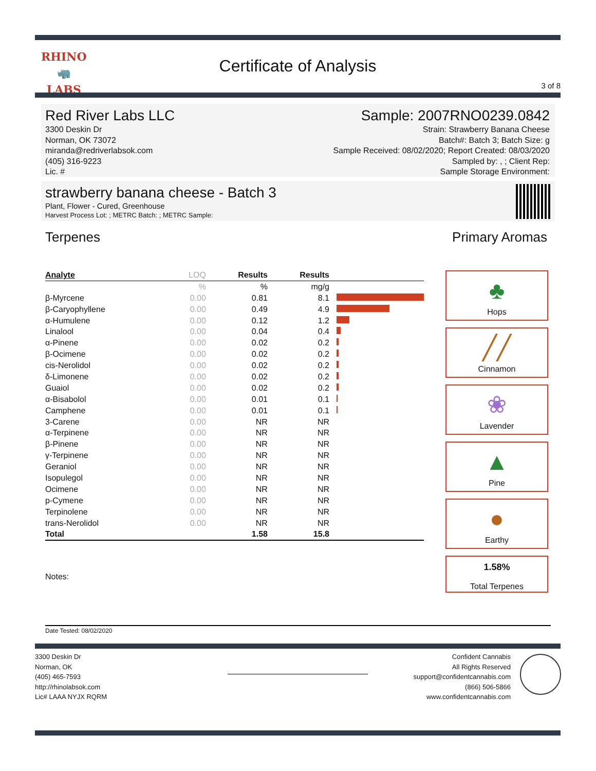RHINO
🦏
LABS
Certificate of Analysis
3 of 8
Red River Labs LLC
3300 Deskin Dr
Norman, OK 73072
miranda@redriverlabsok.com
(405) 316-9223
Lic. #
Sample: 2007RNO0239.0842
Strain: Strawberry Banana Cheese
Batch#: Batch 3; Batch Size: g
Sample Received: 08/02/2020; Report Created: 08/03/2020
Sampled by: , ; Client Rep:
Sample Storage Environment:
strawberry banana cheese - Batch 3
Plant, Flower - Cured, Greenhouse
Harvest Process Lot: ; METRC Batch: ; METRC Sample:
Terpenes Primary Aromas
| Analyte | LOQ | Results | Results | |
| --- | --- | --- | --- | --- |
| | % | % | mg/g | |
| β-Myrcene | 0.00 | 0.81 | 8.1 | |
| β-Caryophyllene | 0.00 | 0.49 | 4.9 | |
| α-Humulene | 0.00 | 0.12 | 1.2 | |
| Linalool | 0.00 | 0.04 | 0.4 | |
| α-Pinene | 0.00 | 0.02 | 0.2 | |
| β-Ocimene | 0.00 | 0.02 | 0.2 | |
| cis-Nerolidol | 0.00 | 0.02 | 0.2 | |
| δ-Limonene | 0.00 | 0.02 | 0.2 | |
| Guaiol | 0.00 | 0.02 | 0.2 | |
| α-Bisabolol | 0.00 | 0.01 | 0.1 | |
| Camphene | 0.00 | 0.01 | 0.1 | |
| 3-Carene | 0.00 | NR | NR | |
| α-Terpinene | 0.00 | NR | NR | |
| β-Pinene | 0.00 | NR | NR | |
| γ-Terpinene | 0.00 | NR | NR | |
| Geraniol | 0.00 | NR | NR | |
| Isopulegol | 0.00 | NR | NR | |
| Ocimene | 0.00 | NR | NR | |
| p-Cymene | 0.00 | NR | NR | |
| Terpinolene | 0.00 | NR | NR | |
| trans-Nerolidol | 0.00 | NR | NR | |
| Total | | 1.58 | 15.8 | |
♣
Hops
╱╱
Cinnamon
❀
Lavender
▲
Pine
●
Earthy
1.58%
Total Terpenes
Notes:
Date Tested: 08/02/2020
3300 Deskin Dr
Norman, OK
(405) 465-7593
http://rhinolabsok.com
Lic# LAAA NYJX RQRM
Confident Cannabis
All Rights Reserved
support@confidentcannabis.com
(866) 506-5866
www.confidentcannabis.com